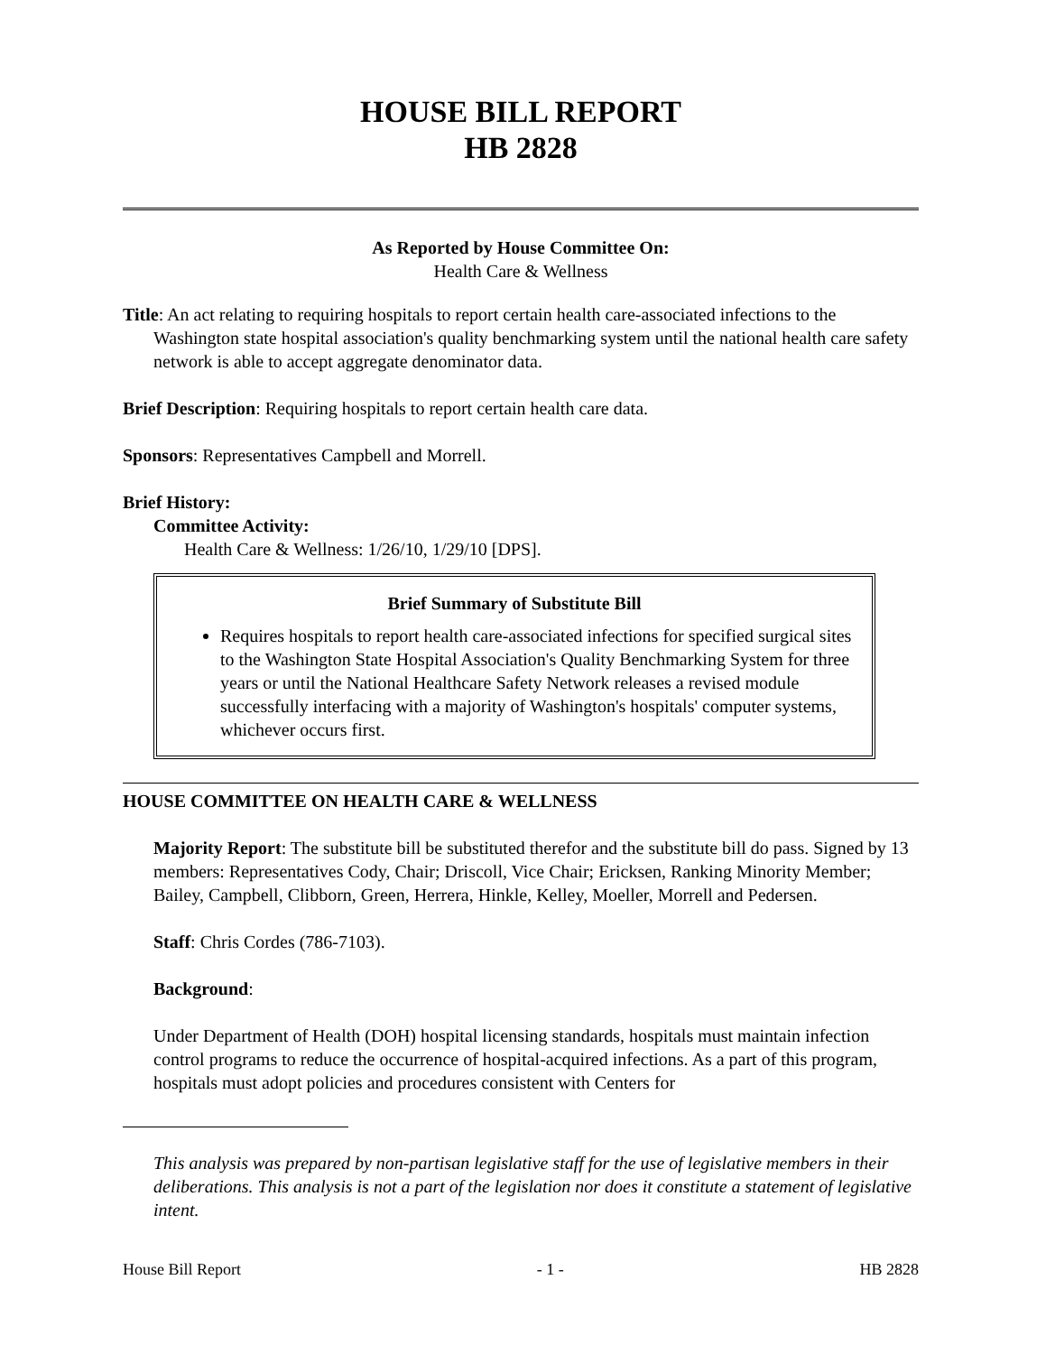HOUSE BILL REPORT
HB 2828
As Reported by House Committee On:
Health Care & Wellness
Title: An act relating to requiring hospitals to report certain health care-associated infections to the Washington state hospital association's quality benchmarking system until the national health care safety network is able to accept aggregate denominator data.
Brief Description: Requiring hospitals to report certain health care data.
Sponsors: Representatives Campbell and Morrell.
Brief History:
Committee Activity:
Health Care & Wellness: 1/26/10, 1/29/10 [DPS].
Brief Summary of Substitute Bill
Requires hospitals to report health care-associated infections for specified surgical sites to the Washington State Hospital Association's Quality Benchmarking System for three years or until the National Healthcare Safety Network releases a revised module successfully interfacing with a majority of Washington's hospitals' computer systems, whichever occurs first.
HOUSE COMMITTEE ON HEALTH CARE & WELLNESS
Majority Report: The substitute bill be substituted therefor and the substitute bill do pass. Signed by 13 members: Representatives Cody, Chair; Driscoll, Vice Chair; Ericksen, Ranking Minority Member; Bailey, Campbell, Clibborn, Green, Herrera, Hinkle, Kelley, Moeller, Morrell and Pedersen.
Staff: Chris Cordes (786-7103).
Background:
Under Department of Health (DOH) hospital licensing standards, hospitals must maintain infection control programs to reduce the occurrence of hospital-acquired infections. As a part of this program, hospitals must adopt policies and procedures consistent with Centers for
This analysis was prepared by non-partisan legislative staff for the use of legislative members in their deliberations. This analysis is not a part of the legislation nor does it constitute a statement of legislative intent.
House Bill Report - 1 - HB 2828